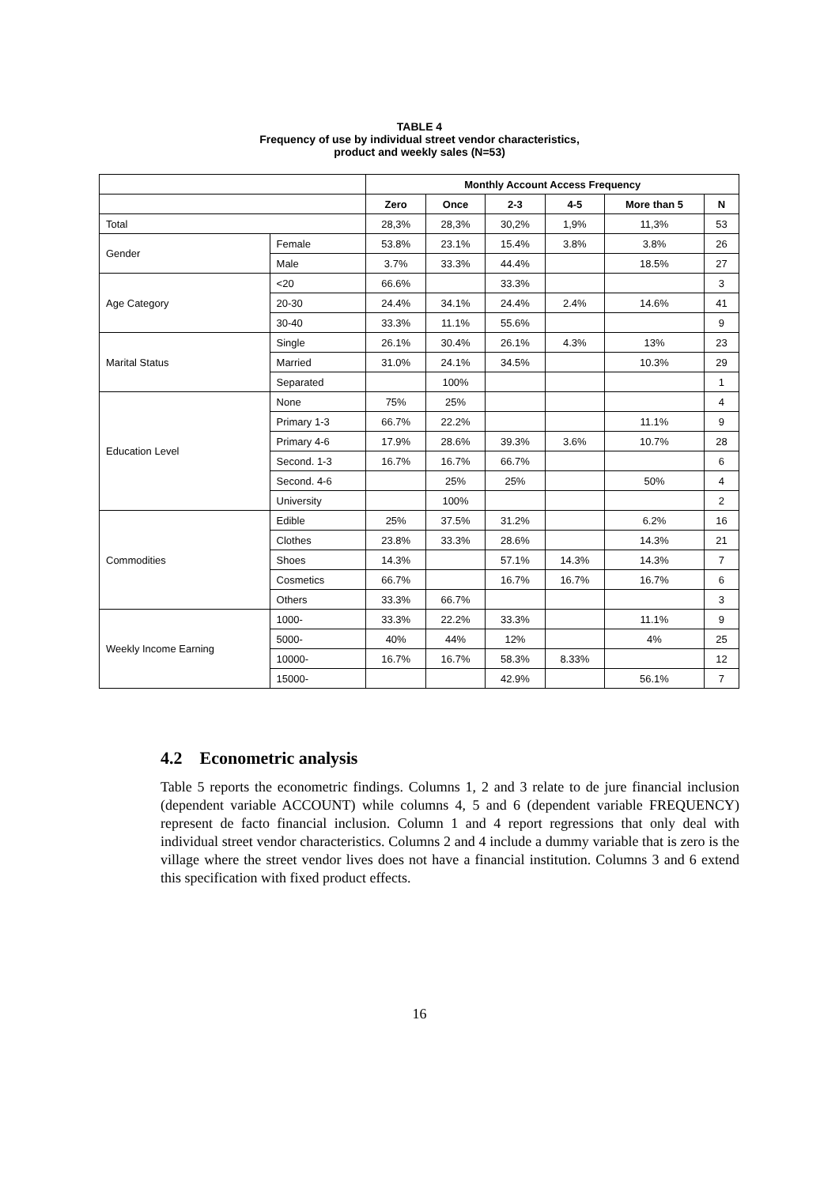TABLE 4
Frequency of use by individual street vendor characteristics,
product and weekly sales (N=53)
| | | Monthly Account Access Frequency | | | | | |
| | | Zero | Once | 2-3 | 4-5 | More than 5 | N |
| Total | | 28,3% | 28,3% | 30,2% | 1,9% | 11,3% | 53 |
| Gender | Female | 53.8% | 23.1% | 15.4% | 3.8% | 3.8% | 26 |
| | Male | 3.7% | 33.3% | 44.4% | | 18.5% | 27 |
| Age Category | <20 | 66.6% | | 33.3% | | | 3 |
| | 20-30 | 24.4% | 34.1% | 24.4% | 2.4% | 14.6% | 41 |
| | 30-40 | 33.3% | 11.1% | 55.6% | | | 9 |
| Marital Status | Single | 26.1% | 30.4% | 26.1% | 4.3% | 13% | 23 |
| | Married | 31.0% | 24.1% | 34.5% | | 10.3% | 29 |
| | Separated | | 100% | | | | 1 |
| Education Level | None | 75% | 25% | | | | 4 |
| | Primary 1-3 | 66.7% | 22.2% | | | 11.1% | 9 |
| | Primary 4-6 | 17.9% | 28.6% | 39.3% | 3.6% | 10.7% | 28 |
| | Second. 1-3 | 16.7% | 16.7% | 66.7% | | | 6 |
| | Second. 4-6 | | 25% | 25% | | 50% | 4 |
| | University | | 100% | | | | 2 |
| Commodities | Edible | 25% | 37.5% | 31.2% | | 6.2% | 16 |
| | Clothes | 23.8% | 33.3% | 28.6% | | 14.3% | 21 |
| | Shoes | 14.3% | | 57.1% | 14.3% | 14.3% | 7 |
| | Cosmetics | 66.7% | | 16.7% | 16.7% | 16.7% | 6 |
| | Others | 33.3% | 66.7% | | | | 3 |
| Weekly Income Earning | 1000- | 33.3% | 22.2% | 33.3% | | 11.1% | 9 |
| | 5000- | 40% | 44% | 12% | | 4% | 25 |
| | 10000- | 16.7% | 16.7% | 58.3% | 8.33% | | 12 |
| | 15000- | | | 42.9% | | 56.1% | 7 |
4.2 Econometric analysis
Table 5 reports the econometric findings. Columns 1, 2 and 3 relate to de jure financial inclusion (dependent variable ACCOUNT) while columns 4, 5 and 6 (dependent variable FREQUENCY) represent de facto financial inclusion. Column 1 and 4 report regressions that only deal with individual street vendor characteristics. Columns 2 and 4 include a dummy variable that is zero is the village where the street vendor lives does not have a financial institution. Columns 3 and 6 extend this specification with fixed product effects.
16